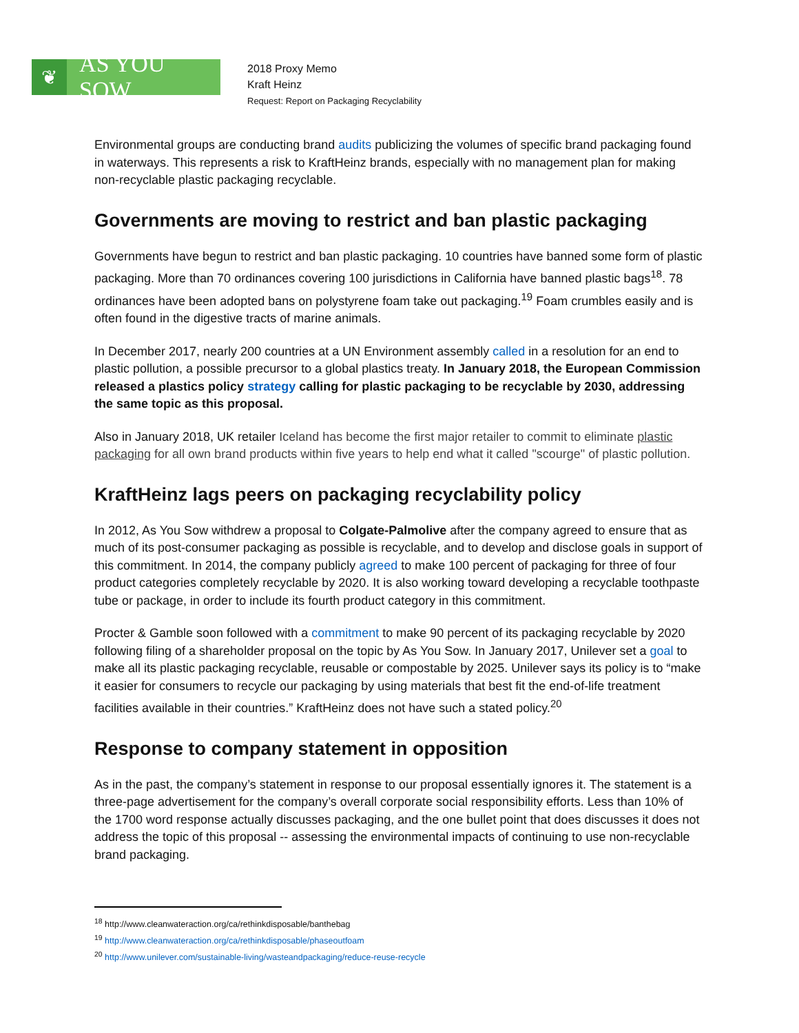❦
AS YOU SOW
2018 Proxy Memo
Kraft Heinz
Request: Report on Packaging Recyclability
Environmental groups are conducting brand audits publicizing the volumes of specific brand packaging found in waterways. This represents a risk to KraftHeinz brands, especially with no management plan for making non-recyclable plastic packaging recyclable.
Governments are moving to restrict and ban plastic packaging
Governments have begun to restrict and ban plastic packaging. 10 countries have banned some form of plastic packaging. More than 70 ordinances covering 100 jurisdictions in California have banned plastic bags<sup>18</sup>. 78 ordinances have been adopted bans on polystyrene foam take out packaging.<sup>19</sup> Foam crumbles easily and is often found in the digestive tracts of marine animals.
In December 2017, nearly 200 countries at a UN Environment assembly called in a resolution for an end to plastic pollution, a possible precursor to a global plastics treaty. In January 2018, the European Commission released a plastics policy strategy calling for plastic packaging to be recyclable by 2030, addressing the same topic as this proposal.
Also in January 2018, UK retailer Iceland has become the first major retailer to commit to eliminate plastic packaging for all own brand products within five years to help end what it called "scourge" of plastic pollution.
KraftHeinz lags peers on packaging recyclability policy
In 2012, As You Sow withdrew a proposal to Colgate-Palmolive after the company agreed to ensure that as much of its post-consumer packaging as possible is recyclable, and to develop and disclose goals in support of this commitment. In 2014, the company publicly agreed to make 100 percent of packaging for three of four product categories completely recyclable by 2020. It is also working toward developing a recyclable toothpaste tube or package, in order to include its fourth product category in this commitment.
Procter & Gamble soon followed with a commitment to make 90 percent of its packaging recyclable by 2020 following filing of a shareholder proposal on the topic by As You Sow. In January 2017, Unilever set a goal to make all its plastic packaging recyclable, reusable or compostable by 2025. Unilever says its policy is to “make it easier for consumers to recycle our packaging by using materials that best fit the end-of-life treatment facilities available in their countries.” KraftHeinz does not have such a stated policy.<sup>20</sup>
Response to company statement in opposition
As in the past, the company’s statement in response to our proposal essentially ignores it. The statement is a three-page advertisement for the company’s overall corporate social responsibility efforts. Less than 10% of the 1700 word response actually discusses packaging, and the one bullet point that does discusses it does not address the topic of this proposal -- assessing the environmental impacts of continuing to use non-recyclable brand packaging.
<sup>18</sup> http://www.cleanwateraction.org/ca/rethinkdisposable/banthebag
<sup>19</sup> http://www.cleanwateraction.org/ca/rethinkdisposable/phaseoutfoam
<sup>20</sup> http://www.unilever.com/sustainable-living/wasteandpackaging/reduce-reuse-recycle